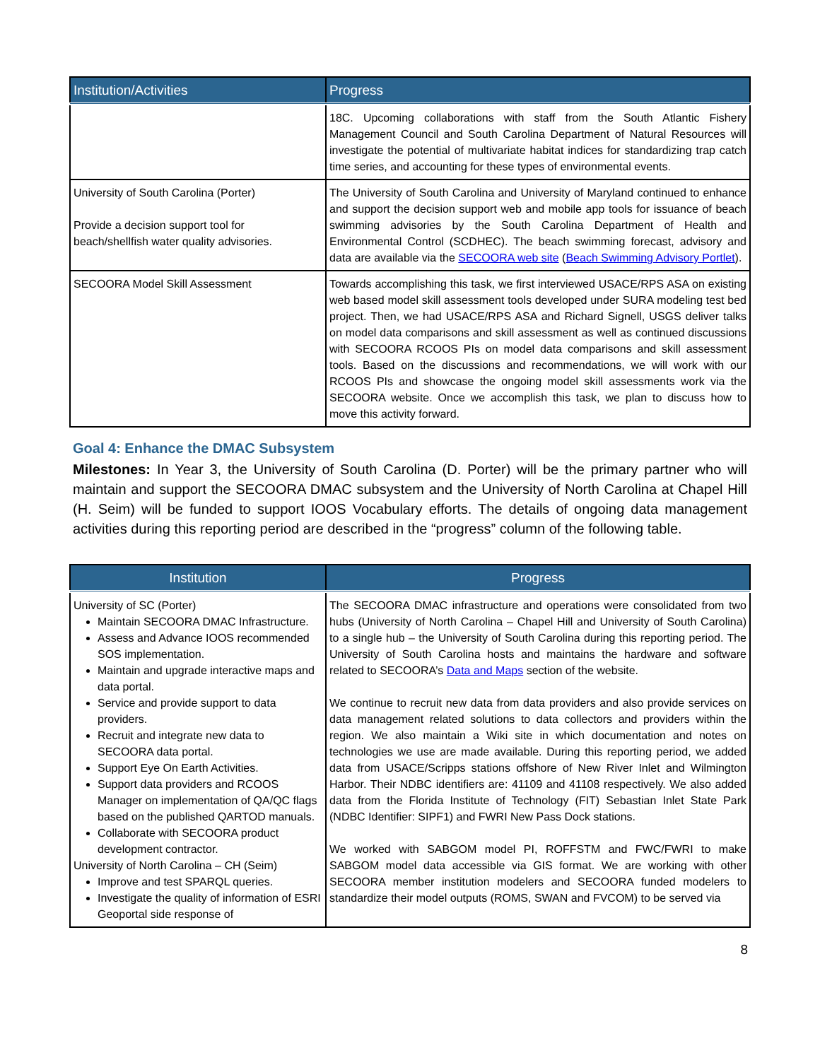| Institution/Activities | Progress |
| --- | --- |
| | 18C. Upcoming collaborations with staff from the South Atlantic Fishery Management Council and South Carolina Department of Natural Resources will investigate the potential of multivariate habitat indices for standardizing trap catch time series, and accounting for these types of environmental events. |
| University of South Carolina (Porter) Provide a decision support tool for beach/shellfish water quality advisories. | The University of South Carolina and University of Maryland continued to enhance and support the decision support web and mobile app tools for issuance of beach swimming advisories by the South Carolina Department of Health and Environmental Control (SCDHEC). The beach swimming forecast, advisory and data are available via the SECOORA web site ( Beach Swimming Advisory Portlet ). |
| SECOORA Model Skill Assessment | Towards accomplishing this task, we first interviewed USACE/RPS ASA on existing web based model skill assessment tools developed under SURA modeling test bed project. Then, we had USACE/RPS ASA and Richard Signell, USGS deliver talks on model data comparisons and skill assessment as well as continued discussions with SECOORA RCOOS PIs on model data comparisons and skill assessment tools. Based on the discussions and recommendations, we will work with our RCOOS PIs and showcase the ongoing model skill assessments work via the SECOORA website. Once we accomplish this task, we plan to discuss how to move this activity forward. |
Goal 4: Enhance the DMAC Subsystem
Milestones: In Year 3, the University of South Carolina (D. Porter) will be the primary partner who will maintain and support the SECOORA DMAC subsystem and the University of North Carolina at Chapel Hill (H. Seim) will be funded to support IOOS Vocabulary efforts. The details of ongoing data management activities during this reporting period are described in the “progress” column of the following table.
| Institution | Progress |
| --- | --- |
| University of SC (Porter) Maintain SECOORA DMAC Infrastructure. Assess and Advance IOOS recommended SOS implementation. Maintain and upgrade interactive maps and data portal. Service and provide support to data providers. Recruit and integrate new data to SECOORA data portal. Support Eye On Earth Activities. Support data providers and RCOOS Manager on implementation of QA/QC flags based on the published QARTOD manuals. Collaborate with SECOORA product development contractor. University of North Carolina – CH (Seim) Improve and test SPARQL queries. Investigate the quality of information of ESRI Geoportal side response of | The SECOORA DMAC infrastructure and operations were consolidated from two hubs (University of North Carolina – Chapel Hill and University of South Carolina) to a single hub – the University of South Carolina during this reporting period. The University of South Carolina hosts and maintains the hardware and software related to SECOORA’s Data and Maps section of the website. We continue to recruit new data from data providers and also provide services on data management related solutions to data collectors and providers within the region. We also maintain a Wiki site in which documentation and notes on technologies we use are made available. During this reporting period, we added data from USACE/Scripps stations offshore of New River Inlet and Wilmington Harbor. Their NDBC identifiers are: 41109 and 41108 respectively. We also added data from the Florida Institute of Technology (FIT) Sebastian Inlet State Park (NDBC Identifier: SIPF1) and FWRI New Pass Dock stations. We worked with SABGOM model PI, ROFFSTM and FWC/FWRI to make SABGOM model data accessible via GIS format. We are working with other SECOORA member institution modelers and SECOORA funded modelers to standardize their model outputs (ROMS, SWAN and FVCOM) to be served via |
8